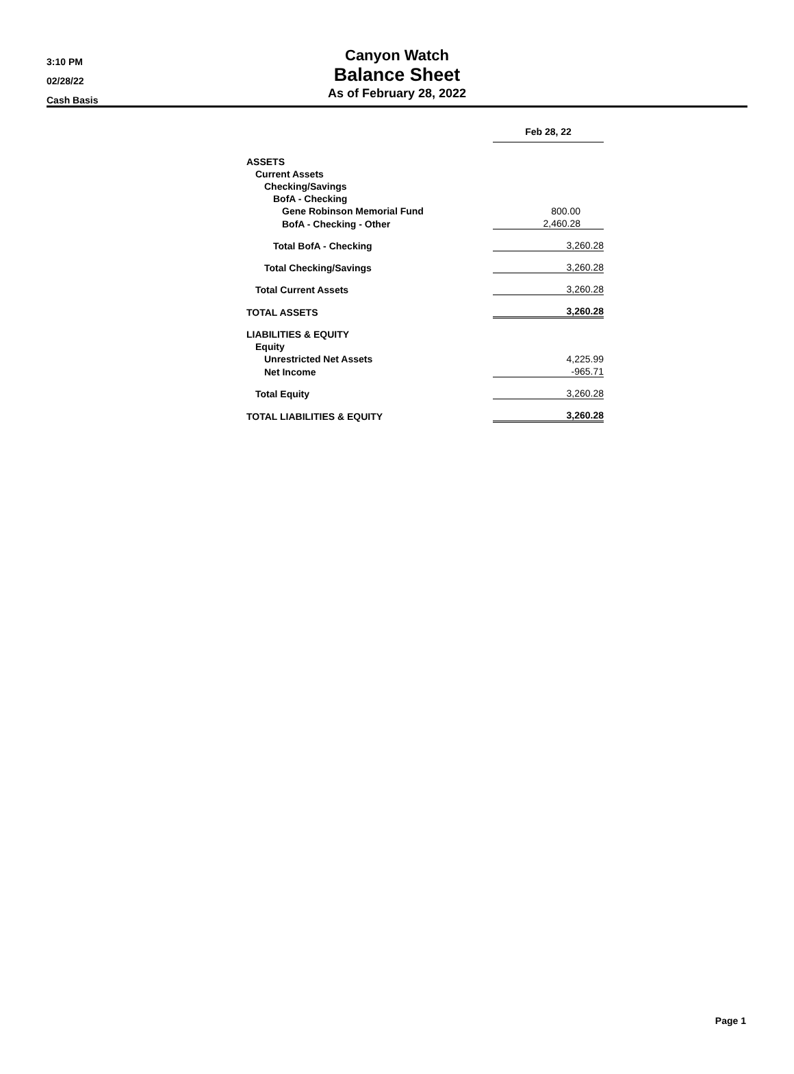3:10 PM
02/28/22
Cash Basis
Canyon Watch
Balance Sheet
As of February 28, 2022
| | Feb 28, 22 |
| ASSETS | |
| Current Assets | |
| Checking/Savings | |
| BofA - Checking | |
| Gene Robinson Memorial Fund | 800.00 |
| BofA - Checking - Other | 2,460.28 |
| Total BofA - Checking | 3,260.28 |
| Total Checking/Savings | 3,260.28 |
| Total Current Assets | 3,260.28 |
| TOTAL ASSETS | 3,260.28 |
| LIABILITIES & EQUITY | |
| Equity | |
| Unrestricted Net Assets | 4,225.99 |
| Net Income | -965.71 |
| Total Equity | 3,260.28 |
| TOTAL LIABILITIES & EQUITY | 3,260.28 |
Page 1